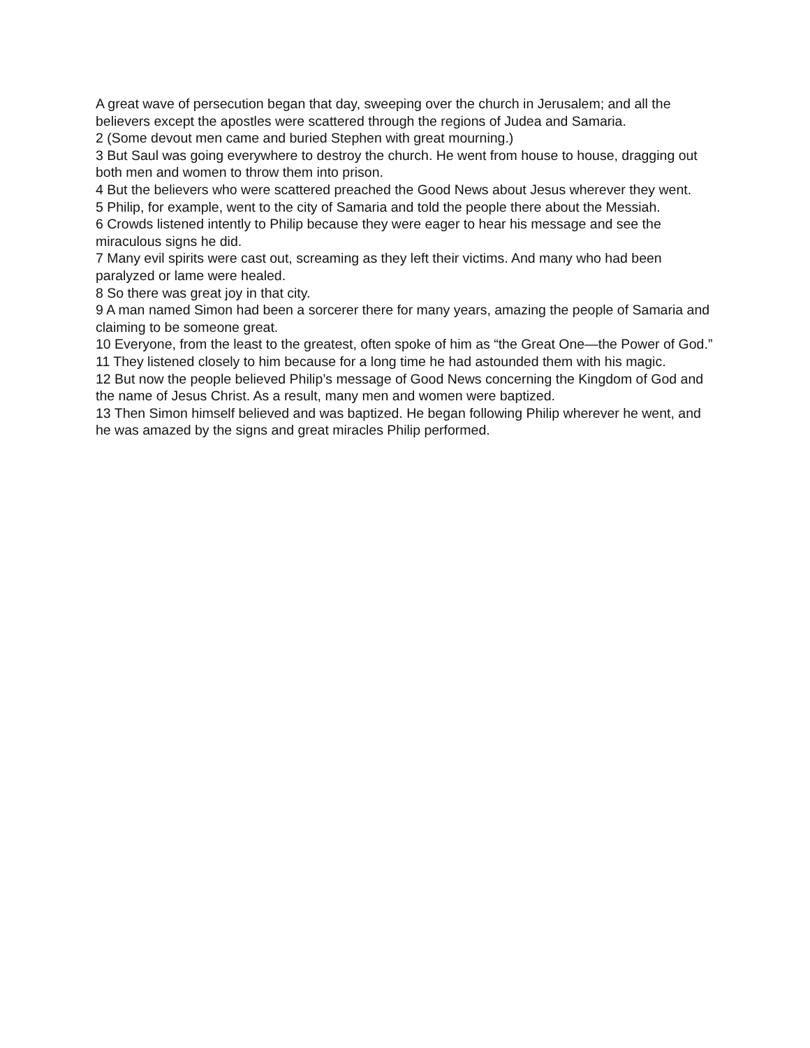A great wave of persecution began that day, sweeping over the church in Jerusalem; and all the believers except the apostles were scattered through the regions of Judea and Samaria.
2 (Some devout men came and buried Stephen with great mourning.)
3 But Saul was going everywhere to destroy the church. He went from house to house, dragging out both men and women to throw them into prison.
4 But the believers who were scattered preached the Good News about Jesus wherever they went.
5 Philip, for example, went to the city of Samaria and told the people there about the Messiah.
6 Crowds listened intently to Philip because they were eager to hear his message and see the miraculous signs he did.
7 Many evil spirits were cast out, screaming as they left their victims. And many who had been paralyzed or lame were healed.
8 So there was great joy in that city.
9 A man named Simon had been a sorcerer there for many years, amazing the people of Samaria and claiming to be someone great.
10 Everyone, from the least to the greatest, often spoke of him as “the Great One—the Power of God.”
11 They listened closely to him because for a long time he had astounded them with his magic.
12 But now the people believed Philip’s message of Good News concerning the Kingdom of God and the name of Jesus Christ. As a result, many men and women were baptized.
13 Then Simon himself believed and was baptized. He began following Philip wherever he went, and he was amazed by the signs and great miracles Philip performed.